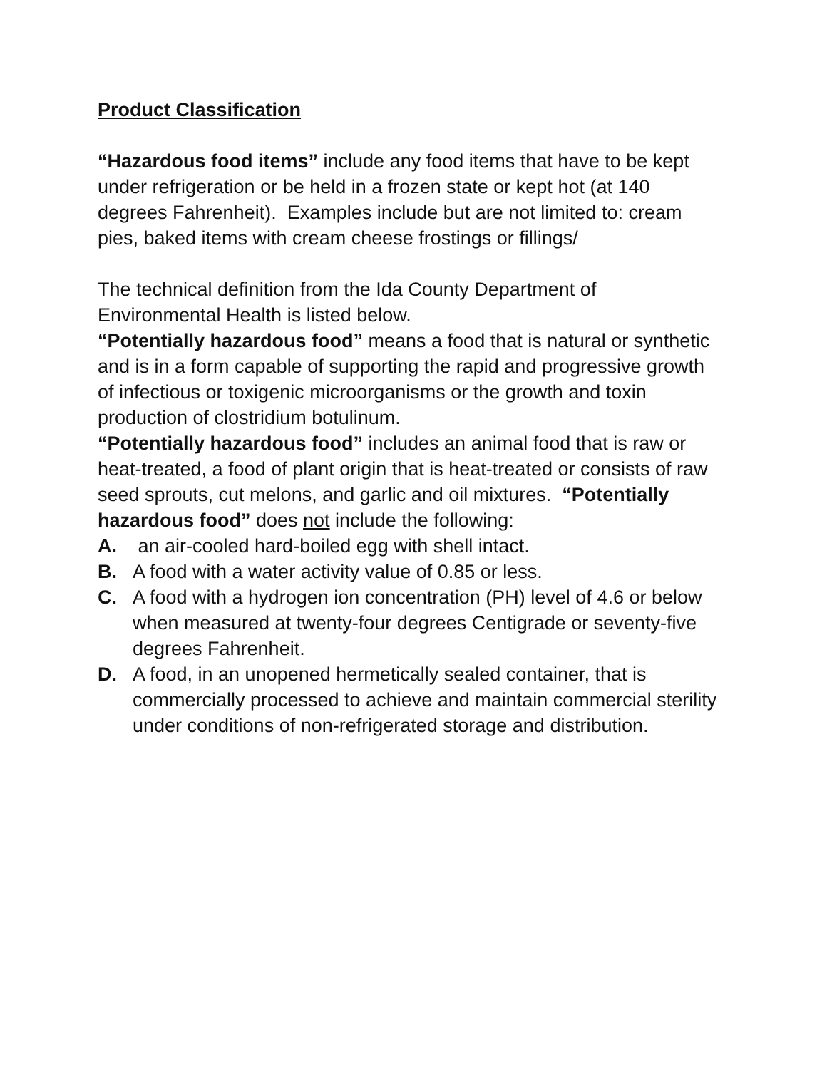Product Classification
“Hazardous food items” include any food items that have to be kept under refrigeration or be held in a frozen state or kept hot (at 140 degrees Fahrenheit). Examples include but are not limited to: cream pies, baked items with cream cheese frostings or fillings/
The technical definition from the Ida County Department of Environmental Health is listed below.
“Potentially hazardous food” means a food that is natural or synthetic and is in a form capable of supporting the rapid and progressive growth of infectious or toxigenic microorganisms or the growth and toxin production of clostridium botulinum.
“Potentially hazardous food” includes an animal food that is raw or heat-treated, a food of plant origin that is heat-treated or consists of raw seed sprouts, cut melons, and garlic and oil mixtures. “Potentially hazardous food” does not include the following:
A. an air-cooled hard-boiled egg with shell intact.
B. A food with a water activity value of 0.85 or less.
C. A food with a hydrogen ion concentration (PH) level of 4.6 or below when measured at twenty-four degrees Centigrade or seventy-five degrees Fahrenheit.
D. A food, in an unopened hermetically sealed container, that is commercially processed to achieve and maintain commercial sterility under conditions of non-refrigerated storage and distribution.